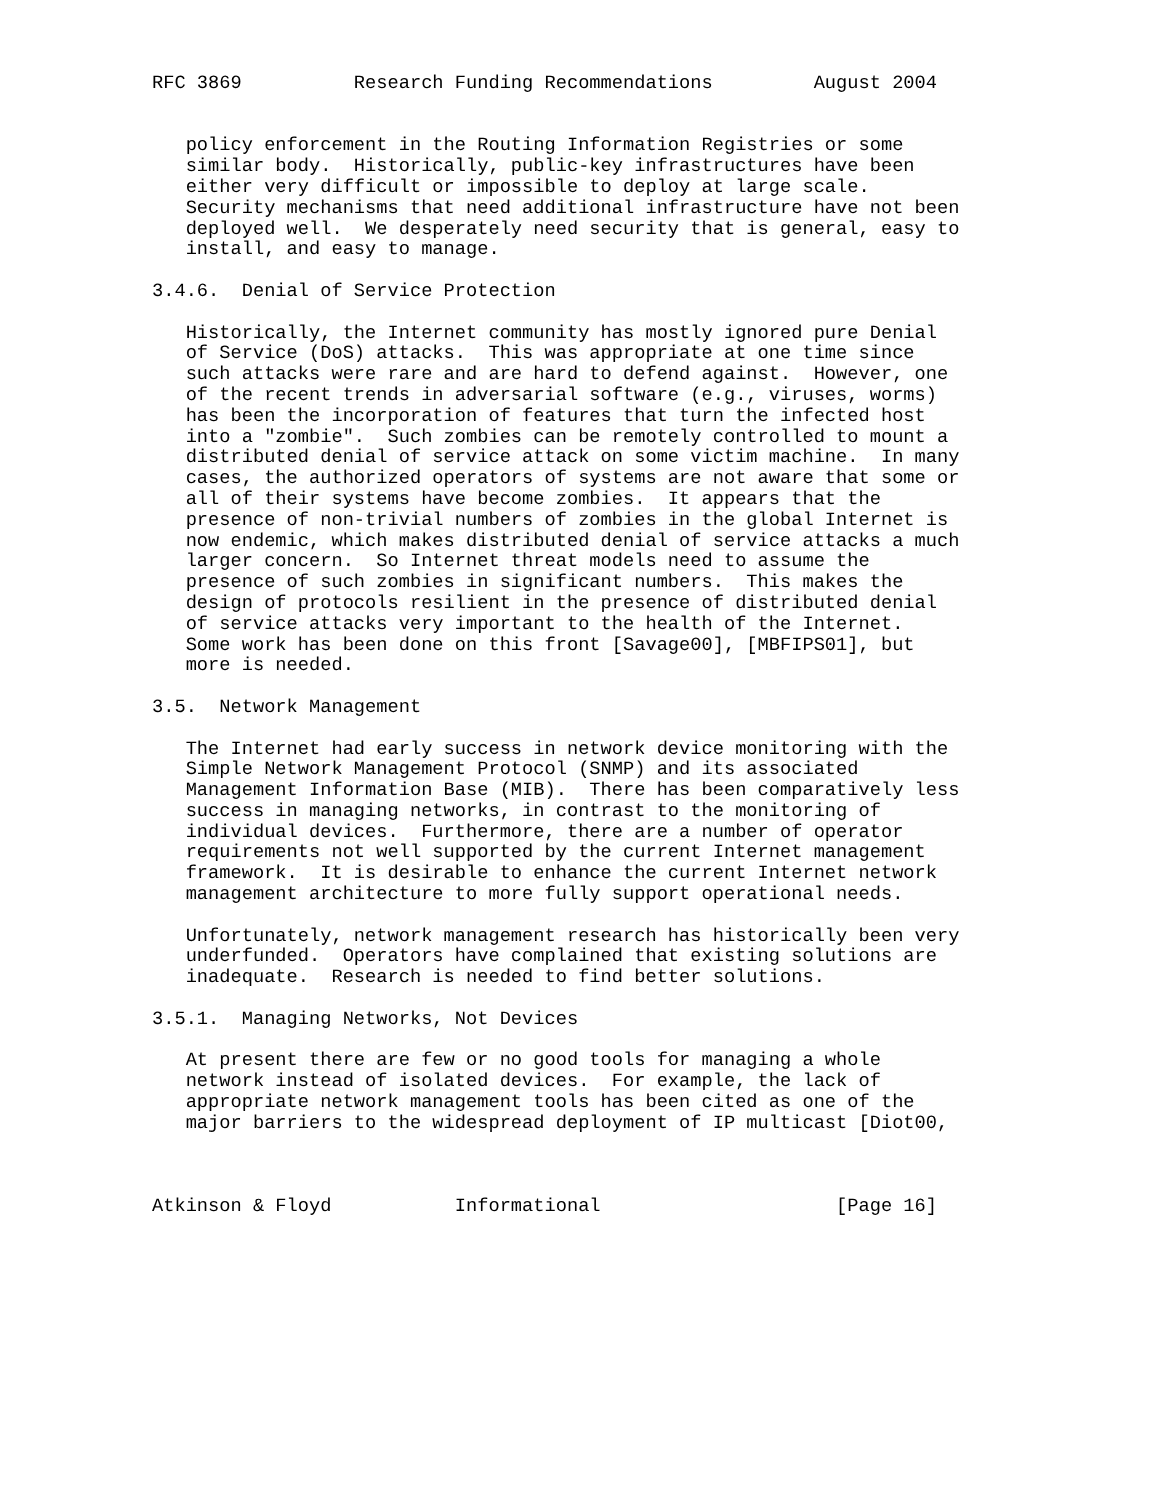RFC 3869          Research Funding Recommendations         August 2004


   policy enforcement in the Routing Information Registries or some
   similar body.  Historically, public-key infrastructures have been
   either very difficult or impossible to deploy at large scale.
   Security mechanisms that need additional infrastructure have not been
   deployed well.  We desperately need security that is general, easy to
   install, and easy to manage.

3.4.6.  Denial of Service Protection

   Historically, the Internet community has mostly ignored pure Denial
   of Service (DoS) attacks.  This was appropriate at one time since
   such attacks were rare and are hard to defend against.  However, one
   of the recent trends in adversarial software (e.g., viruses, worms)
   has been the incorporation of features that turn the infected host
   into a "zombie".  Such zombies can be remotely controlled to mount a
   distributed denial of service attack on some victim machine.  In many
   cases, the authorized operators of systems are not aware that some or
   all of their systems have become zombies.  It appears that the
   presence of non-trivial numbers of zombies in the global Internet is
   now endemic, which makes distributed denial of service attacks a much
   larger concern.  So Internet threat models need to assume the
   presence of such zombies in significant numbers.  This makes the
   design of protocols resilient in the presence of distributed denial
   of service attacks very important to the health of the Internet.
   Some work has been done on this front [Savage00], [MBFIPS01], but
   more is needed.

3.5.  Network Management

   The Internet had early success in network device monitoring with the
   Simple Network Management Protocol (SNMP) and its associated
   Management Information Base (MIB).  There has been comparatively less
   success in managing networks, in contrast to the monitoring of
   individual devices.  Furthermore, there are a number of operator
   requirements not well supported by the current Internet management
   framework.  It is desirable to enhance the current Internet network
   management architecture to more fully support operational needs.

   Unfortunately, network management research has historically been very
   underfunded.  Operators have complained that existing solutions are
   inadequate.  Research is needed to find better solutions.

3.5.1.  Managing Networks, Not Devices

   At present there are few or no good tools for managing a whole
   network instead of isolated devices.  For example, the lack of
   appropriate network management tools has been cited as one of the
   major barriers to the widespread deployment of IP multicast [Diot00,



Atkinson & Floyd           Informational                     [Page 16]